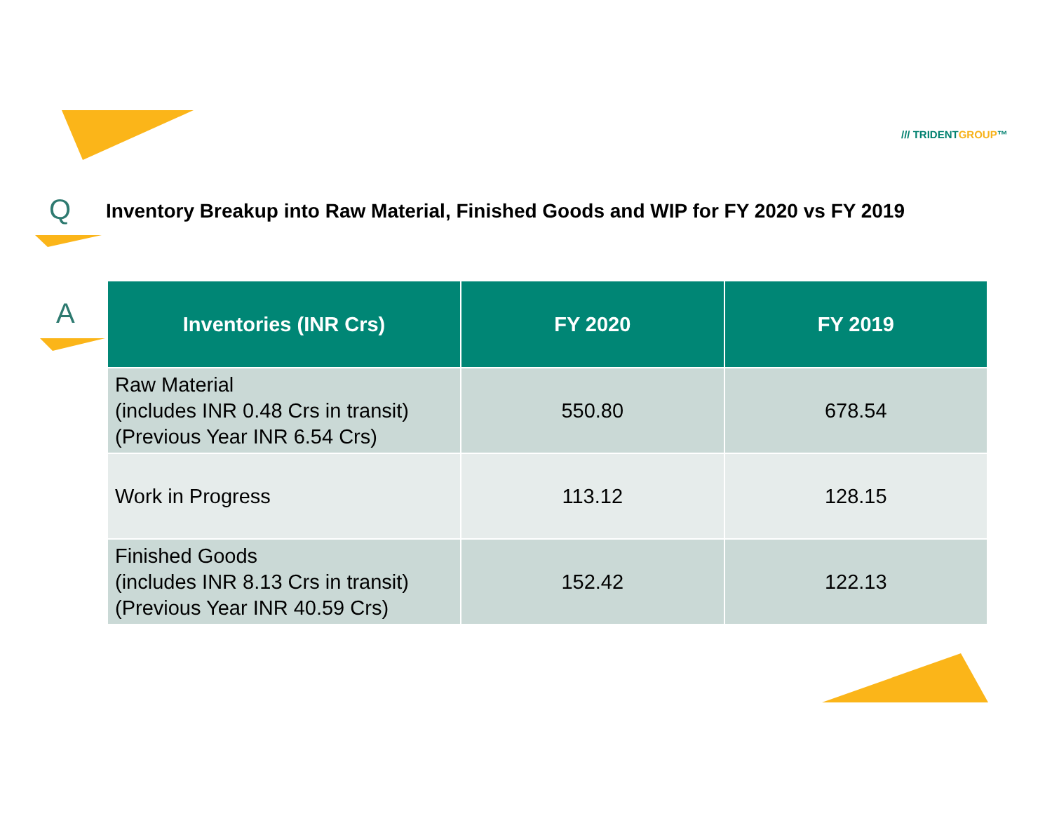/// TRIDENTGROUP™
Q
Inventory Breakup into Raw Material, Finished Goods and WIP for FY 2020 vs FY 2019
A
| Inventories (INR Crs) | FY 2020 | FY 2019 |
| --- | --- | --- |
| Raw Material (includes INR 0.48 Crs in transit) (Previous Year INR 6.54 Crs) | 550.80 | 678.54 |
| Work in Progress | 113.12 | 128.15 |
| Finished Goods (includes INR 8.13 Crs in transit) (Previous Year INR 40.59 Crs) | 152.42 | 122.13 |